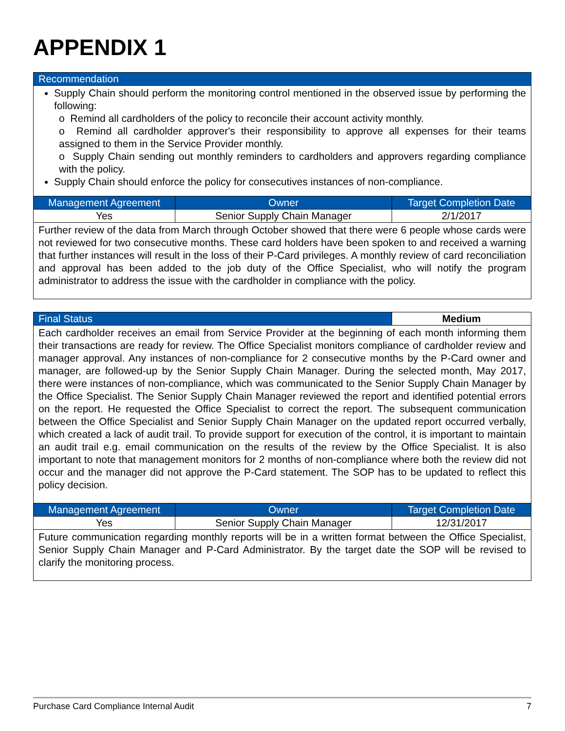APPENDIX 1
| Recommendation | | |
| --- | --- | --- |
| Supply Chain should perform the monitoring control mentioned in the observed issue by performing the following: o Remind all cardholders of the policy to reconcile their account activity monthly. o Remind all cardholder approver's their responsibility to approve all expenses for their teams assigned to them in the Service Provider monthly. o Supply Chain sending out monthly reminders to cardholders and approvers regarding compliance with the policy. Supply Chain should enforce the policy for consecutives instances of non-compliance. | | |
| Management Agreement | Owner | Target Completion Date |
| Yes | Senior Supply Chain Manager | 2/1/2017 |
| Further review of the data from March through October showed that there were 6 people whose cards were not reviewed for two consecutive months. These card holders have been spoken to and received a warning that further instances will result in the loss of their P-Card privileges. A monthly review of card reconciliation and approval has been added to the job duty of the Office Specialist, who will notify the program administrator to address the issue with the cardholder in compliance with the policy. | | |
| Final Status | | Medium |
| --- | --- | --- |
| Each cardholder receives an email from Service Provider at the beginning of each month informing them their transactions are ready for review. The Office Specialist monitors compliance of cardholder review and manager approval. Any instances of non-compliance for 2 consecutive months by the P-Card owner and manager, are followed-up by the Senior Supply Chain Manager. During the selected month, May 2017, there were instances of non-compliance, which was communicated to the Senior Supply Chain Manager by the Office Specialist. The Senior Supply Chain Manager reviewed the report and identified potential errors on the report. He requested the Office Specialist to correct the report. The subsequent communication between the Office Specialist and Senior Supply Chain Manager on the updated report occurred verbally, which created a lack of audit trail. To provide support for execution of the control, it is important to maintain an audit trail e.g. email communication on the results of the review by the Office Specialist. It is also important to note that management monitors for 2 months of non-compliance where both the review did not occur and the manager did not approve the P-Card statement. The SOP has to be updated to reflect this policy decision. | | |
| Management Agreement | Owner | Target Completion Date |
| Yes | Senior Supply Chain Manager | 12/31/2017 |
| Future communication regarding monthly reports will be in a written format between the Office Specialist, Senior Supply Chain Manager and P-Card Administrator. By the target date the SOP will be revised to clarify the monitoring process. | | |
Purchase Card Compliance Internal Audit 7